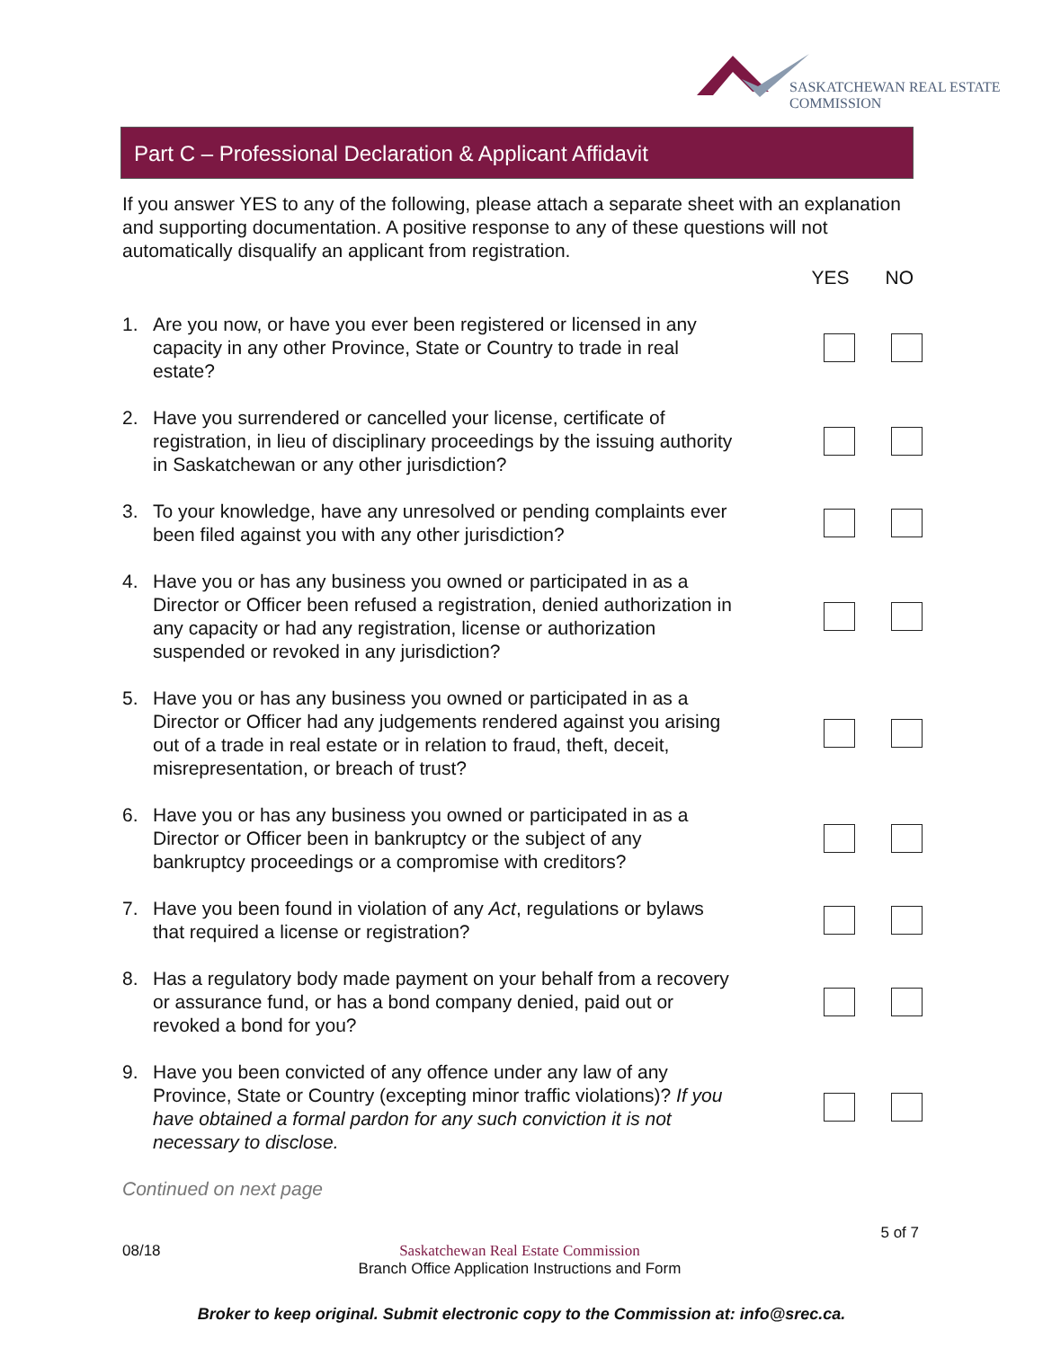SASKATCHEWAN REAL ESTATE COMMISSION
Part C – Professional Declaration & Applicant Affidavit
If you answer YES to any of the following, please attach a separate sheet with an explanation and supporting documentation. A positive response to any of these questions will not automatically disqualify an applicant from registration.
YES NO
1. Are you now, or have you ever been registered or licensed in any capacity in any other Province, State or Country to trade in real estate?
2. Have you surrendered or cancelled your license, certificate of registration, in lieu of disciplinary proceedings by the issuing authority in Saskatchewan or any other jurisdiction?
3. To your knowledge, have any unresolved or pending complaints ever been filed against you with any other jurisdiction?
4. Have you or has any business you owned or participated in as a Director or Officer been refused a registration, denied authorization in any capacity or had any registration, license or authorization suspended or revoked in any jurisdiction?
5. Have you or has any business you owned or participated in as a Director or Officer had any judgements rendered against you arising out of a trade in real estate or in relation to fraud, theft, deceit, misrepresentation, or breach of trust?
6. Have you or has any business you owned or participated in as a Director or Officer been in bankruptcy or the subject of any bankruptcy proceedings or a compromise with creditors?
7. Have you been found in violation of any Act, regulations or bylaws that required a license or registration?
8. Has a regulatory body made payment on your behalf from a recovery or assurance fund, or has a bond company denied, paid out or revoked a bond for you?
9. Have you been convicted of any offence under any law of any Province, State or Country (excepting minor traffic violations)? If you have obtained a formal pardon for any such conviction it is not necessary to disclose.
Continued on next page
5 of 7
08/18 Saskatchewan Real Estate Commission
Branch Office Application Instructions and Form
Broker to keep original. Submit electronic copy to the Commission at: info@srec.ca.